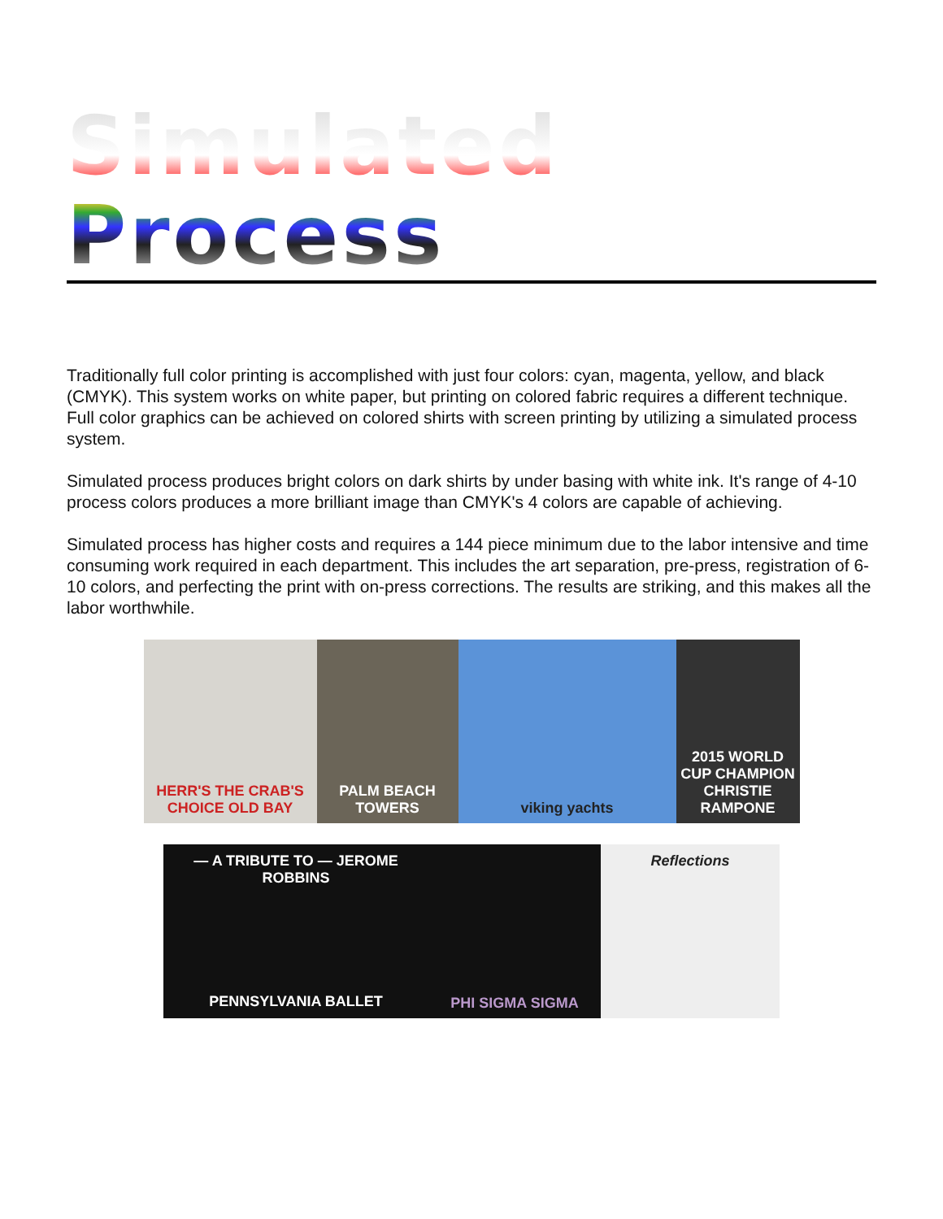Simulated Process
Traditionally full color printing is accomplished with just four colors: cyan, magenta, yellow, and black (CMYK). This system works on white paper, but printing on colored fabric requires a different technique. Full color graphics can be achieved on colored shirts with screen printing by utilizing a simulated process system.
Simulated process produces bright colors on dark shirts by under basing with white ink. It's range of 4-10 process colors produces a more brilliant image than CMYK's 4 colors are capable of achieving.
Simulated process has higher costs and requires a 144 piece minimum due to the labor intensive and time consuming work required in each department. This includes the art separation, pre-press, registration of 6-10 colors, and perfecting the print with on-press corrections. The results are striking, and this makes all the labor worthwhile.
HERR'S THE CRAB'S CHOICE OLD BAY
PALM BEACH TOWERS
viking yachts 2015 WORLD CUP CHAMPION CHRISTIE RAMPONE
— A TRIBUTE TO — JEROME ROBBINS
PENNSYLVANIA BALLET
PHI SIGMA SIGMA
Reflections